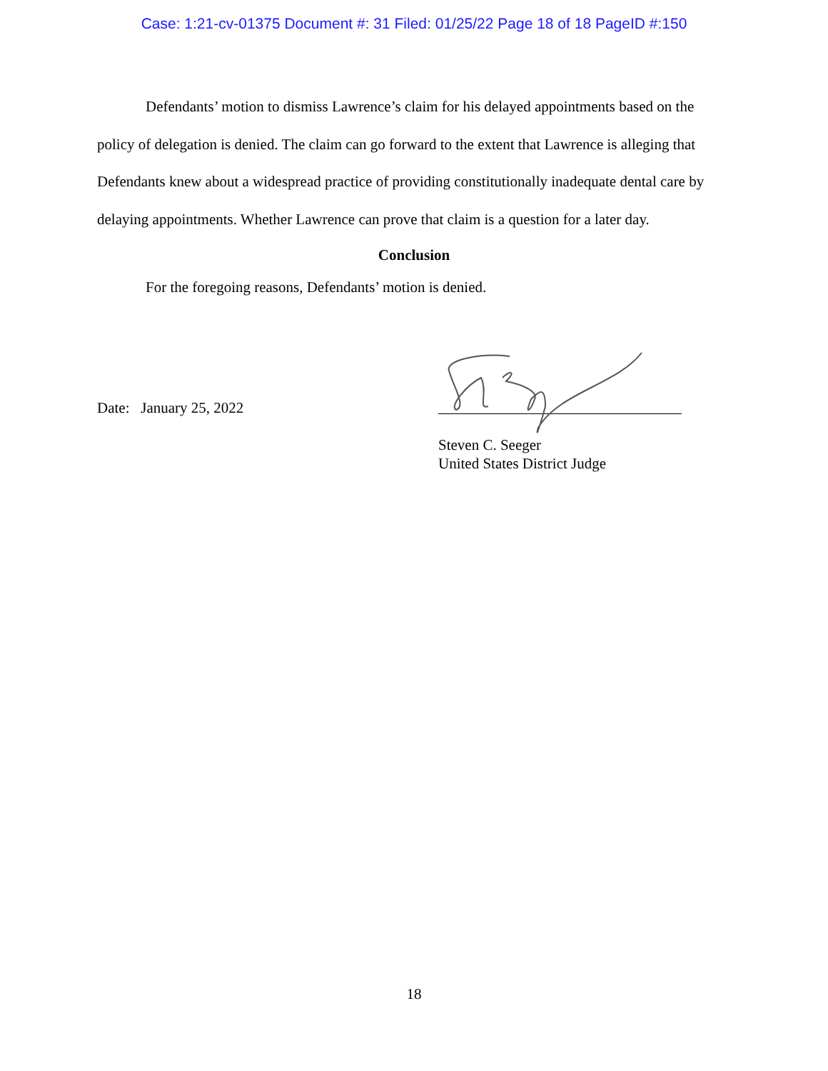Case: 1:21-cv-01375 Document #: 31 Filed: 01/25/22 Page 18 of 18 PageID #:150
Defendants’ motion to dismiss Lawrence’s claim for his delayed appointments based on the policy of delegation is denied. The claim can go forward to the extent that Lawrence is alleging that Defendants knew about a widespread practice of providing constitutionally inadequate dental care by delaying appointments. Whether Lawrence can prove that claim is a question for a later day.
Conclusion
For the foregoing reasons, Defendants’ motion is denied.
Date: January 25, 2022
Steven C. Seeger
United States District Judge
18